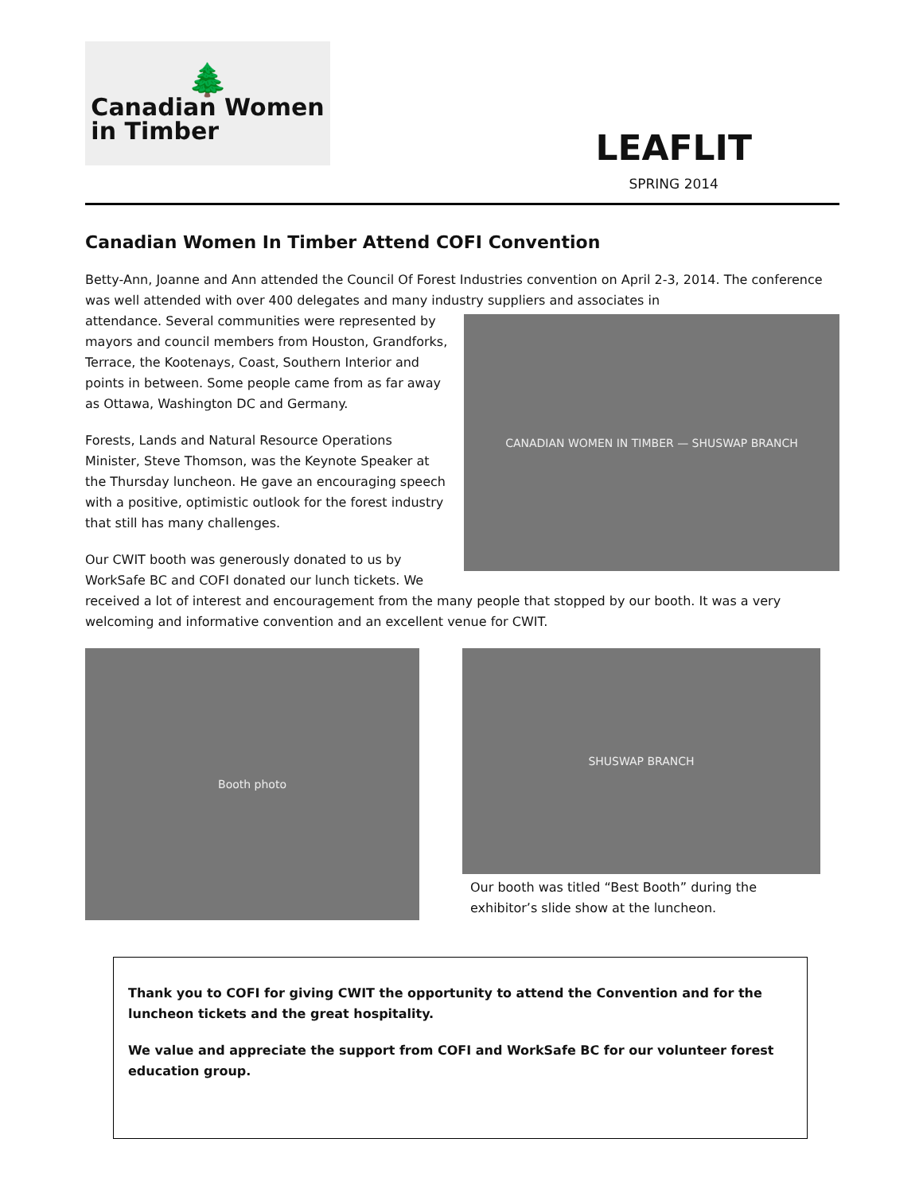🌲
Canadian Women
in Timber
LEAFLIT
SPRING 2014
Canadian Women In Timber Attend COFI Convention
Betty-Ann, Joanne and Ann attended the Council Of Forest Industries convention on April 2-3, 2014. The conference was well attended with over 400 delegates and many industry suppliers and associates in
CANADIAN WOMEN IN TIMBER — SHUSWAP BRANCH
attendance. Several communities were represented by mayors and council members from Houston, Grandforks, Terrace, the Kootenays, Coast, Southern Interior and points in between. Some people came from as far away as Ottawa, Washington DC and Germany.
Forests, Lands and Natural Resource Operations Minister, Steve Thomson, was the Keynote Speaker at the Thursday luncheon. He gave an encouraging speech with a positive, optimistic outlook for the forest industry that still has many challenges.
Our CWIT booth was generously donated to us by WorkSafe BC and COFI donated our lunch tickets. We received a lot of interest and encouragement from the many people that stopped by our booth. It was a very welcoming and informative convention and an excellent venue for CWIT.
Booth photo
SHUSWAP BRANCH
Our booth was titled “Best Booth” during the
exhibitor’s slide show at the luncheon.
Thank you to COFI for giving CWIT the opportunity to attend the Convention and for the luncheon tickets and the great hospitality.
We value and appreciate the support from COFI and WorkSafe BC for our volunteer forest education group.